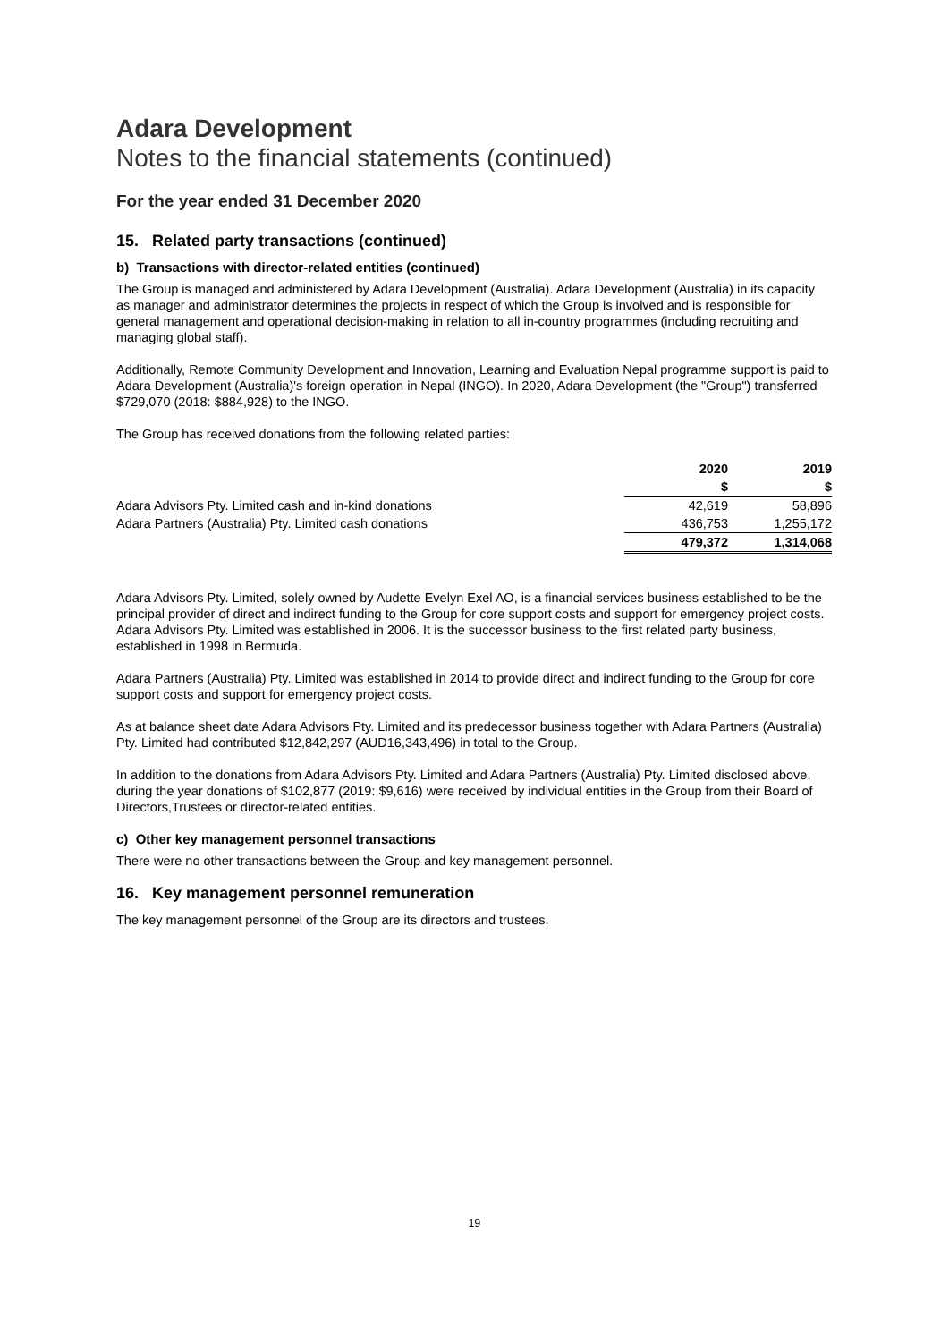Adara Development
Notes to the financial statements (continued)
For the year ended 31 December 2020
15. Related party transactions (continued)
b) Transactions with director-related entities (continued)
The Group is managed and administered by Adara Development (Australia). Adara Development (Australia) in its capacity as manager and administrator determines the projects in respect of which the Group is involved and is responsible for general management and operational decision-making in relation to all in-country programmes (including recruiting and managing global staff).
Additionally, Remote Community Development and Innovation, Learning and Evaluation Nepal programme support is paid to Adara Development (Australia)'s foreign operation in Nepal (INGO). In 2020, Adara Development (the "Group") transferred $729,070 (2018: $884,928) to the INGO.
The Group has received donations from the following related parties:
| | 2020 | 2019 |
| --- | --- | --- |
| | $ | $ |
| Adara Advisors Pty. Limited cash and in-kind donations | 42,619 | 58,896 |
| Adara Partners (Australia) Pty. Limited cash donations | 436,753 | 1,255,172 |
| | 479,372 | 1,314,068 |
Adara Advisors Pty. Limited, solely owned by Audette Evelyn Exel AO, is a financial services business established to be the principal provider of direct and indirect funding to the Group for core support costs and support for emergency project costs. Adara Advisors Pty. Limited was established in 2006. It is the successor business to the first related party business, established in 1998 in Bermuda.
Adara Partners (Australia) Pty. Limited was established in 2014 to provide direct and indirect funding to the Group for core support costs and support for emergency project costs.
As at balance sheet date Adara Advisors Pty. Limited and its predecessor business together with Adara Partners (Australia) Pty. Limited had contributed $12,842,297 (AUD16,343,496) in total to the Group.
In addition to the donations from Adara Advisors Pty. Limited and Adara Partners (Australia) Pty. Limited disclosed above, during the year donations of $102,877 (2019: $9,616) were received by individual entities in the Group from their Board of Directors,Trustees or director-related entities.
c) Other key management personnel transactions
There were no other transactions between the Group and key management personnel.
16. Key management personnel remuneration
The key management personnel of the Group are its directors and trustees.
19